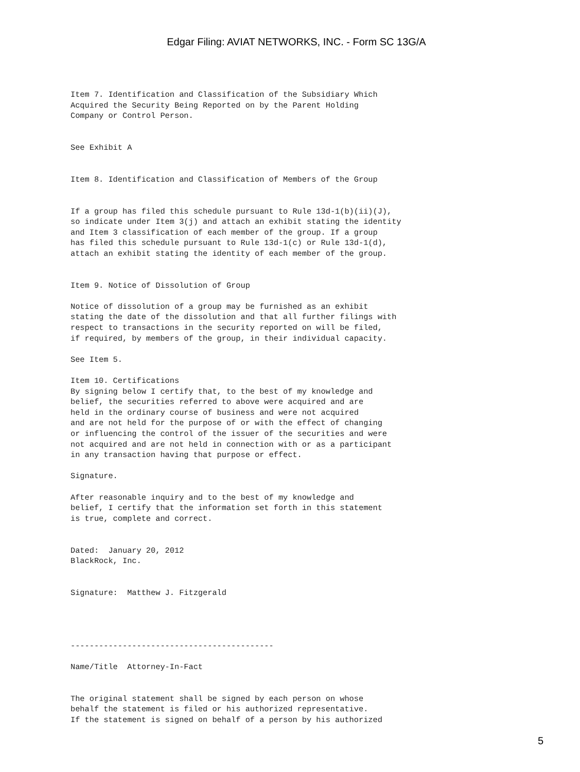Edgar Filing: AVIAT NETWORKS, INC. - Form SC 13G/A
Item 7. Identification and Classification of the Subsidiary Which
Acquired the Security Being Reported on by the Parent Holding
Company or Control Person.


See Exhibit A


Item 8. Identification and Classification of Members of the Group


If a group has filed this schedule pursuant to Rule 13d-1(b)(ii)(J),
so indicate under Item 3(j) and attach an exhibit stating the identity
and Item 3 classification of each member of the group. If a group
has filed this schedule pursuant to Rule 13d-1(c) or Rule 13d-1(d),
attach an exhibit stating the identity of each member of the group.


Item 9. Notice of Dissolution of Group

Notice of dissolution of a group may be furnished as an exhibit
stating the date of the dissolution and that all further filings with
respect to transactions in the security reported on will be filed,
if required, by members of the group, in their individual capacity.

See Item 5.

Item 10. Certifications
By signing below I certify that, to the best of my knowledge and
belief, the securities referred to above were acquired and are
held in the ordinary course of business and were not acquired
and are not held for the purpose of or with the effect of changing
or influencing the control of the issuer of the securities and were
not acquired and are not held in connection with or as a participant
in any transaction having that purpose or effect.

Signature.

After reasonable inquiry and to the best of my knowledge and
belief, I certify that the information set forth in this statement
is true, complete and correct.


Dated:  January 20, 2012
BlackRock, Inc.


Signature:  Matthew J. Fitzgerald




-------------------------------------------

Name/Title  Attorney-In-Fact


The original statement shall be signed by each person on whose
behalf the statement is filed or his authorized representative.
If the statement is signed on behalf of a person by his authorized
5